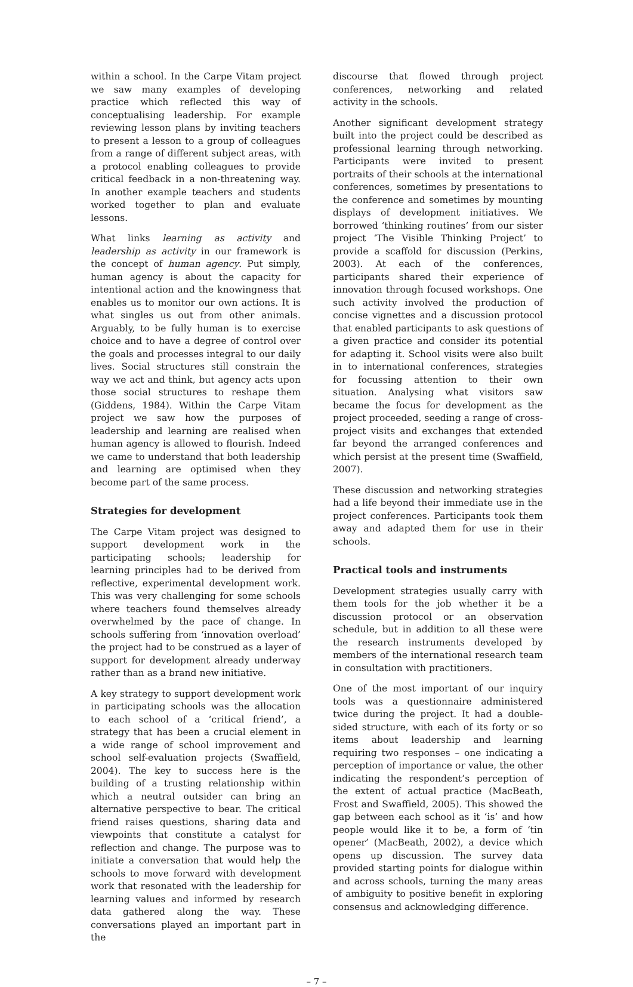within a school. In the Carpe Vitam project we saw many examples of developing practice which reflected this way of conceptualising leadership. For example reviewing lesson plans by inviting teachers to present a lesson to a group of colleagues from a range of different subject areas, with a protocol enabling colleagues to provide critical feedback in a non-threatening way. In another example teachers and students worked together to plan and evaluate lessons.
What links learning as activity and leadership as activity in our framework is the concept of human agency. Put simply, human agency is about the capacity for intentional action and the knowingness that enables us to monitor our own actions. It is what singles us out from other animals. Arguably, to be fully human is to exercise choice and to have a degree of control over the goals and processes integral to our daily lives. Social structures still constrain the way we act and think, but agency acts upon those social structures to reshape them (Giddens, 1984). Within the Carpe Vitam project we saw how the purposes of leadership and learning are realised when human agency is allowed to flourish. Indeed we came to understand that both leadership and learning are optimised when they become part of the same process.
Strategies for development
The Carpe Vitam project was designed to support development work in the participating schools; leadership for learning principles had to be derived from reflective, experimental development work. This was very challenging for some schools where teachers found themselves already overwhelmed by the pace of change. In schools suffering from ‘innovation overload’ the project had to be construed as a layer of support for development already underway rather than as a brand new initiative.
A key strategy to support development work in participating schools was the allocation to each school of a ‘critical friend’, a strategy that has been a crucial element in a wide range of school improvement and school self-evaluation projects (Swaffield, 2004). The key to success here is the building of a trusting relationship within which a neutral outsider can bring an alternative perspective to bear. The critical friend raises questions, sharing data and viewpoints that constitute a catalyst for reflection and change. The purpose was to initiate a conversation that would help the schools to move forward with development work that resonated with the leadership for learning values and informed by research data gathered along the way. These conversations played an important part in the
discourse that flowed through project conferences, networking and related activity in the schools.
Another significant development strategy built into the project could be described as professional learning through networking. Participants were invited to present portraits of their schools at the international conferences, sometimes by presentations to the conference and sometimes by mounting displays of development initiatives. We borrowed ‘thinking routines’ from our sister project ‘The Visible Thinking Project’ to provide a scaffold for discussion (Perkins, 2003). At each of the conferences, participants shared their experience of innovation through focused workshops. One such activity involved the production of concise vignettes and a discussion protocol that enabled participants to ask questions of a given practice and consider its potential for adapting it. School visits were also built in to international conferences, strategies for focussing attention to their own situation. Analysing what visitors saw became the focus for development as the project proceeded, seeding a range of cross-project visits and exchanges that extended far beyond the arranged conferences and which persist at the present time (Swaffield, 2007).
These discussion and networking strategies had a life beyond their immediate use in the project conferences. Participants took them away and adapted them for use in their schools.
Practical tools and instruments
Development strategies usually carry with them tools for the job whether it be a discussion protocol or an observation schedule, but in addition to all these were the research instruments developed by members of the international research team in consultation with practitioners.
One of the most important of our inquiry tools was a questionnaire administered twice during the project. It had a double-sided structure, with each of its forty or so items about leadership and learning requiring two responses – one indicating a perception of importance or value, the other indicating the respondent’s perception of the extent of actual practice (MacBeath, Frost and Swaffield, 2005). This showed the gap between each school as it ‘is’ and how people would like it to be, a form of ‘tin opener’ (MacBeath, 2002), a device which opens up discussion. The survey data provided starting points for dialogue within and across schools, turning the many areas of ambiguity to positive benefit in exploring consensus and acknowledging difference.
– 7 –